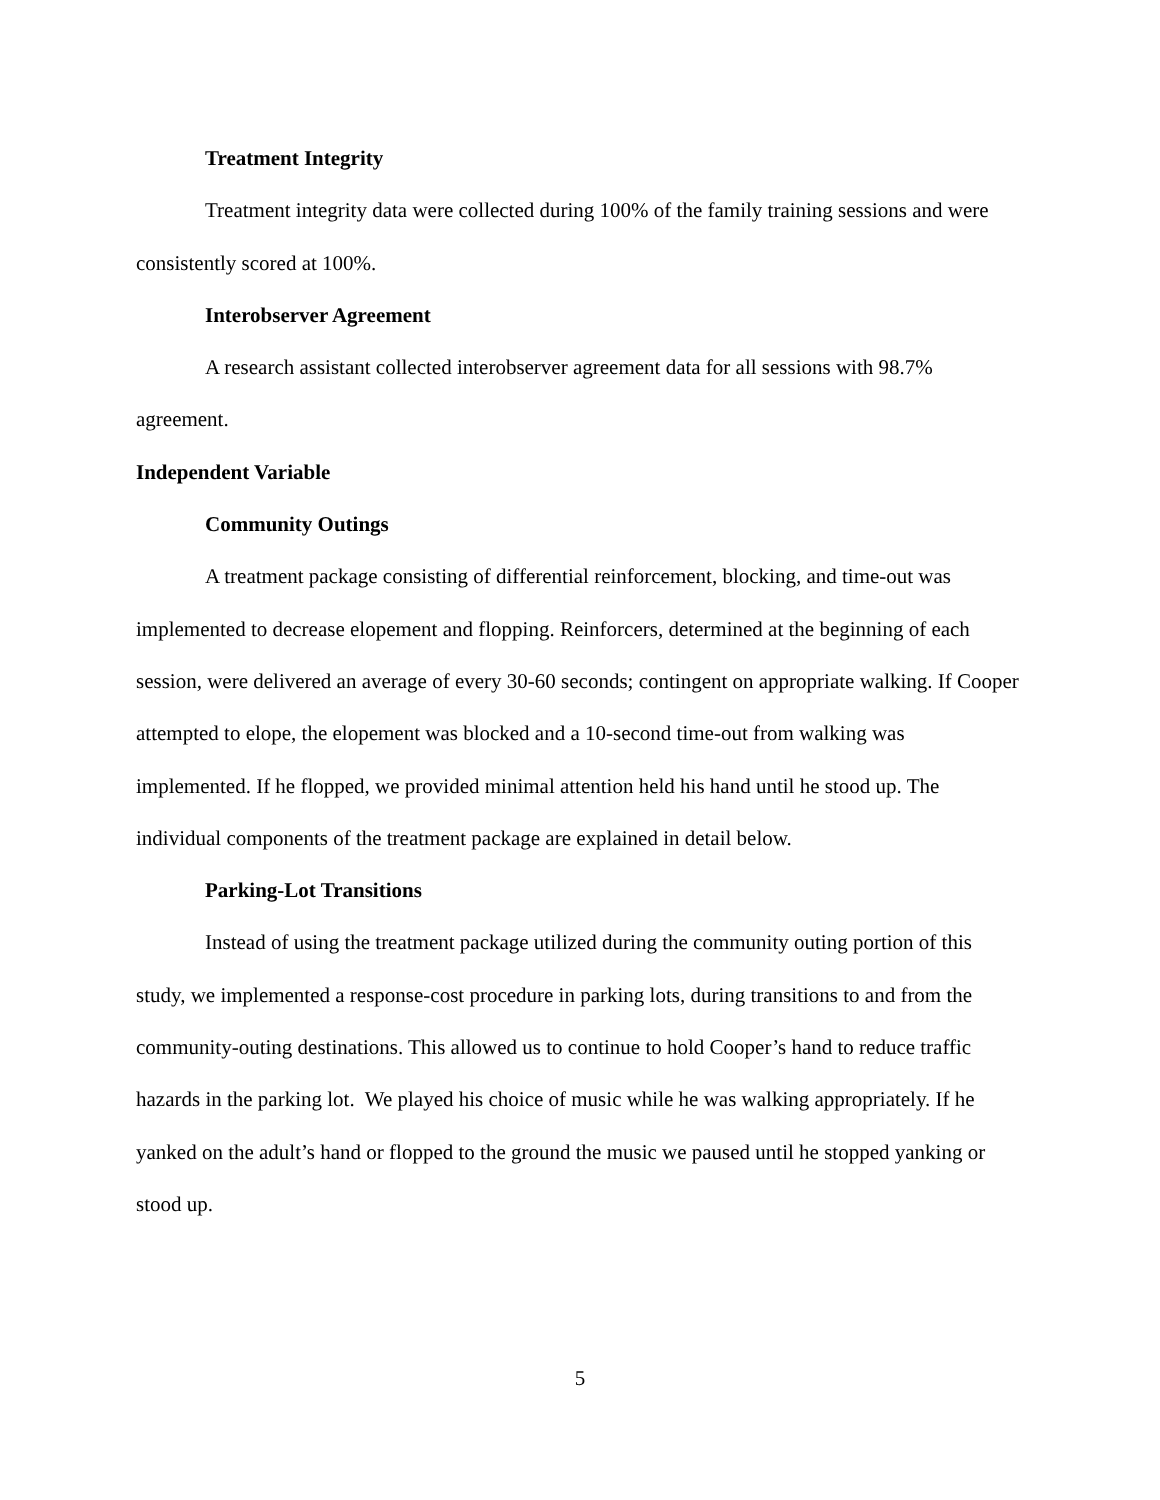Treatment Integrity
Treatment integrity data were collected during 100% of the family training sessions and were consistently scored at 100%.
Interobserver Agreement
A research assistant collected interobserver agreement data for all sessions with 98.7% agreement.
Independent Variable
Community Outings
A treatment package consisting of differential reinforcement, blocking, and time-out was implemented to decrease elopement and flopping. Reinforcers, determined at the beginning of each session, were delivered an average of every 30-60 seconds; contingent on appropriate walking. If Cooper attempted to elope, the elopement was blocked and a 10-second time-out from walking was implemented. If he flopped, we provided minimal attention held his hand until he stood up. The individual components of the treatment package are explained in detail below.
Parking-Lot Transitions
Instead of using the treatment package utilized during the community outing portion of this study, we implemented a response-cost procedure in parking lots, during transitions to and from the community-outing destinations. This allowed us to continue to hold Cooper’s hand to reduce traffic hazards in the parking lot. We played his choice of music while he was walking appropriately. If he yanked on the adult’s hand or flopped to the ground the music we paused until he stopped yanking or stood up.
5